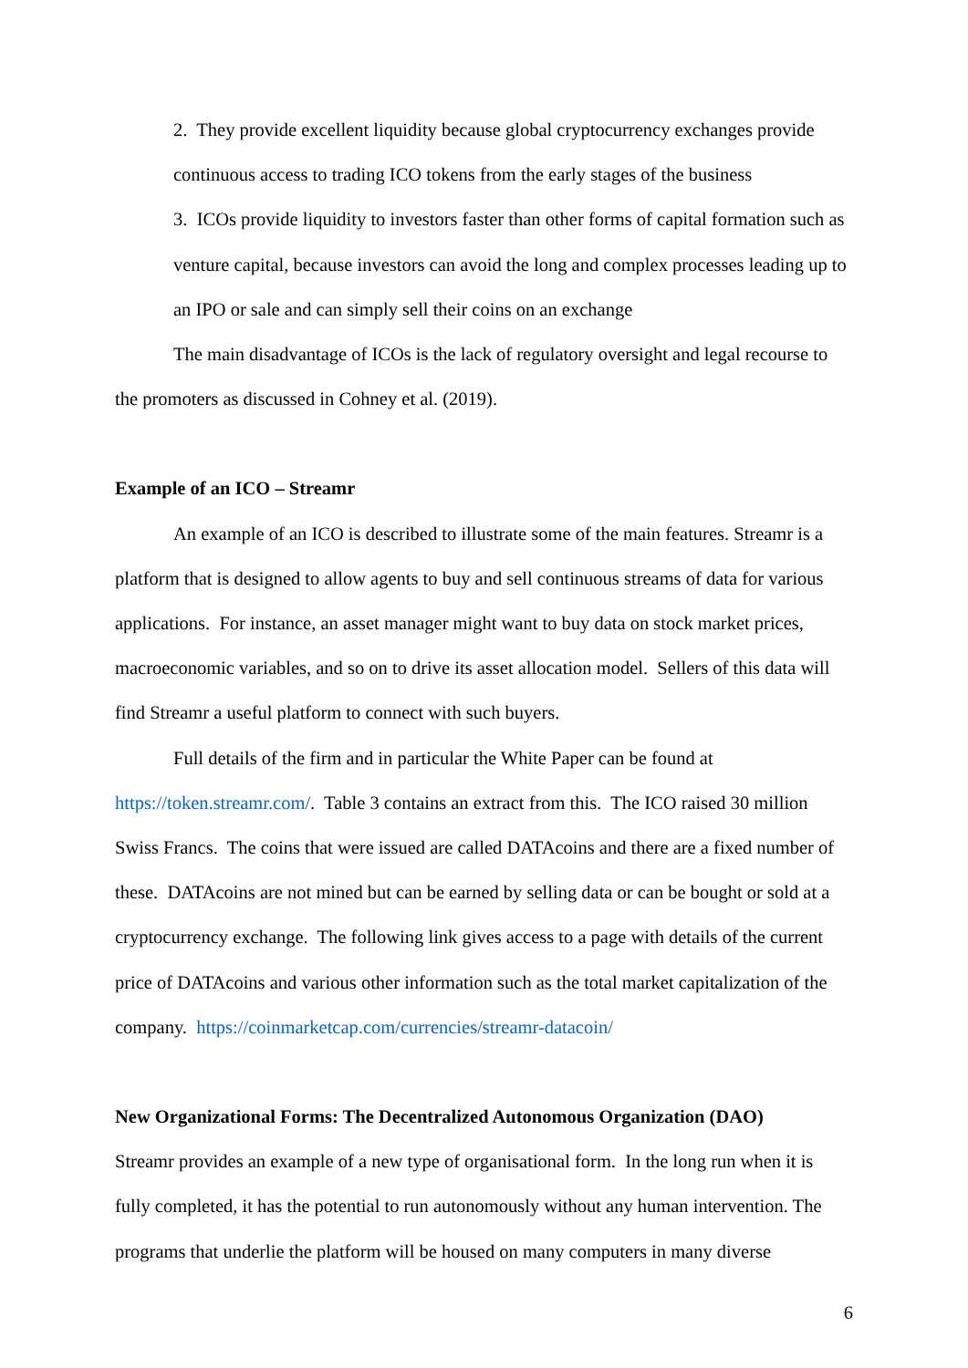2. They provide excellent liquidity because global cryptocurrency exchanges provide continuous access to trading ICO tokens from the early stages of the business
3. ICOs provide liquidity to investors faster than other forms of capital formation such as venture capital, because investors can avoid the long and complex processes leading up to an IPO or sale and can simply sell their coins on an exchange
The main disadvantage of ICOs is the lack of regulatory oversight and legal recourse to the promoters as discussed in Cohney et al. (2019).
Example of an ICO – Streamr
An example of an ICO is described to illustrate some of the main features. Streamr is a platform that is designed to allow agents to buy and sell continuous streams of data for various applications. For instance, an asset manager might want to buy data on stock market prices, macroeconomic variables, and so on to drive its asset allocation model. Sellers of this data will find Streamr a useful platform to connect with such buyers.
Full details of the firm and in particular the White Paper can be found at https://token.streamr.com/. Table 3 contains an extract from this. The ICO raised 30 million Swiss Francs. The coins that were issued are called DATAcoins and there are a fixed number of these. DATAcoins are not mined but can be earned by selling data or can be bought or sold at a cryptocurrency exchange. The following link gives access to a page with details of the current price of DATAcoins and various other information such as the total market capitalization of the company. https://coinmarketcap.com/currencies/streamr-datacoin/
New Organizational Forms: The Decentralized Autonomous Organization (DAO)
Streamr provides an example of a new type of organisational form. In the long run when it is fully completed, it has the potential to run autonomously without any human intervention. The programs that underlie the platform will be housed on many computers in many diverse
6